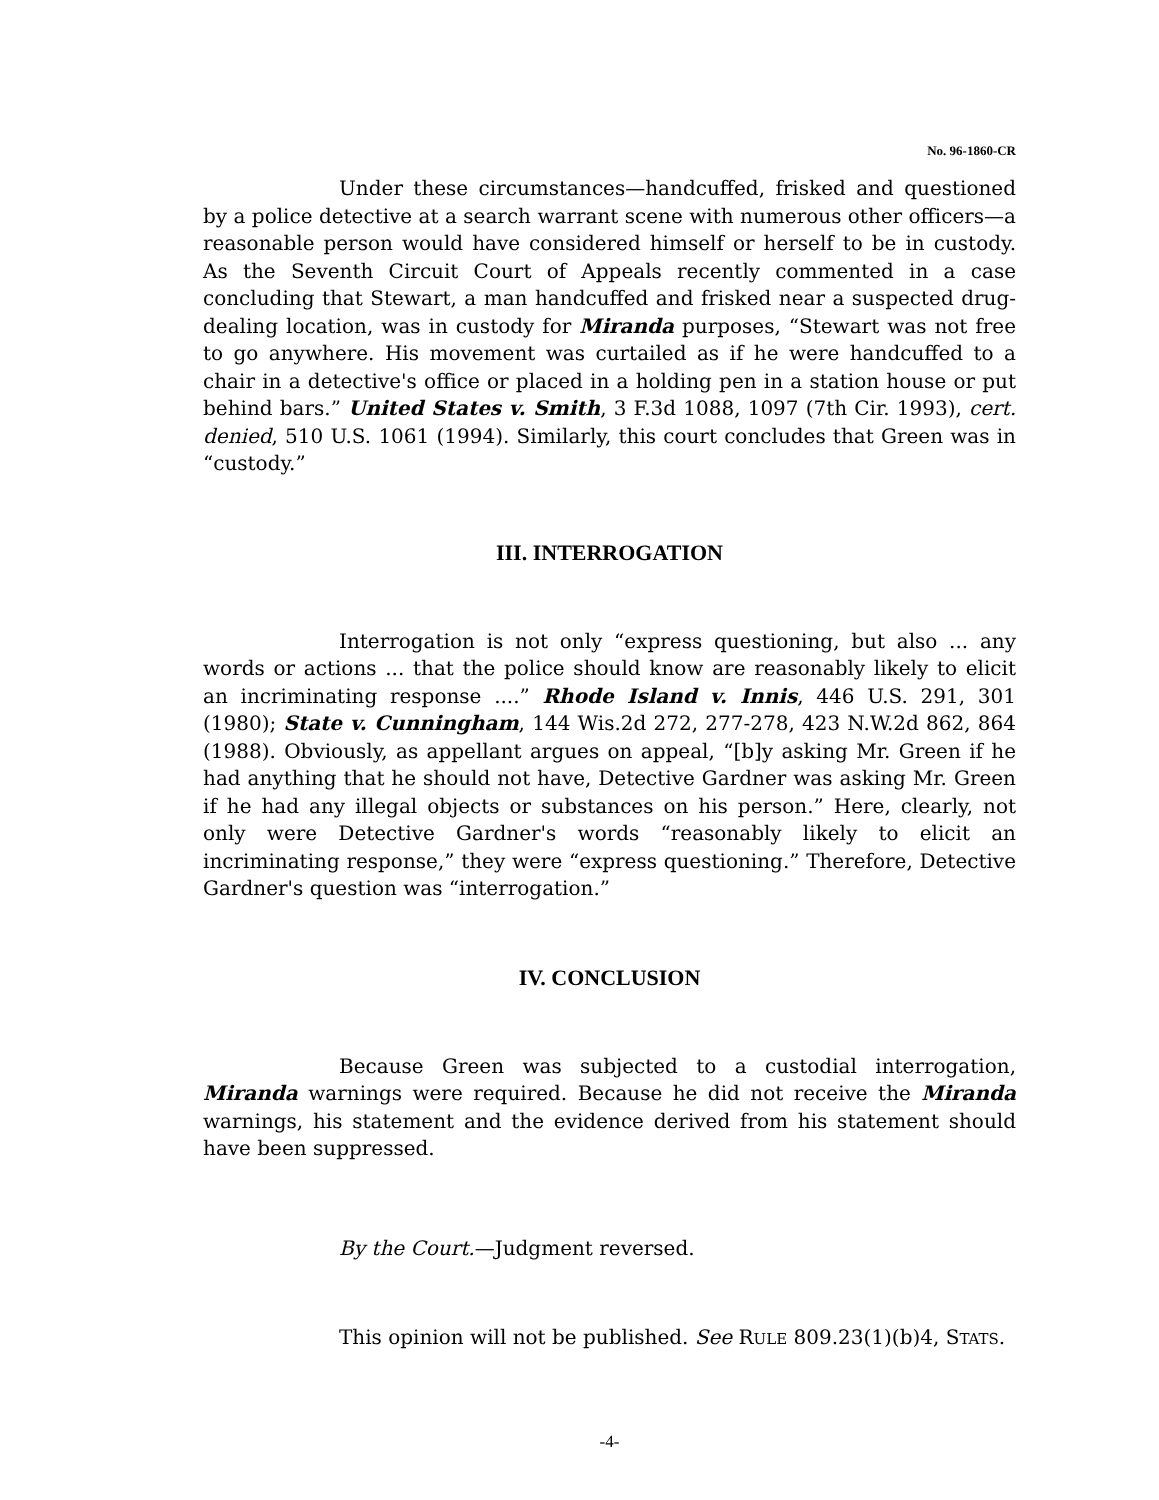No. 96-1860-CR
Under these circumstances—handcuffed, frisked and questioned by a police detective at a search warrant scene with numerous other officers—a reasonable person would have considered himself or herself to be in custody. As the Seventh Circuit Court of Appeals recently commented in a case concluding that Stewart, a man handcuffed and frisked near a suspected drug-dealing location, was in custody for Miranda purposes, “Stewart was not free to go anywhere. His movement was curtailed as if he were handcuffed to a chair in a detective's office or placed in a holding pen in a station house or put behind bars.” United States v. Smith, 3 F.3d 1088, 1097 (7th Cir. 1993), cert. denied, 510 U.S. 1061 (1994). Similarly, this court concludes that Green was in “custody.”
III. INTERROGATION
Interrogation is not only “express questioning, but also ... any words or actions ... that the police should know are reasonably likely to elicit an incriminating response ....” Rhode Island v. Innis, 446 U.S. 291, 301 (1980); State v. Cunningham, 144 Wis.2d 272, 277-278, 423 N.W.2d 862, 864 (1988). Obviously, as appellant argues on appeal, “[b]y asking Mr. Green if he had anything that he should not have, Detective Gardner was asking Mr. Green if he had any illegal objects or substances on his person.” Here, clearly, not only were Detective Gardner's words “reasonably likely to elicit an incriminating response,” they were “express questioning.” Therefore, Detective Gardner's question was “interrogation.”
IV. CONCLUSION
Because Green was subjected to a custodial interrogation, Miranda warnings were required. Because he did not receive the Miranda warnings, his statement and the evidence derived from his statement should have been suppressed.
By the Court.—Judgment reversed.
This opinion will not be published. See RULE 809.23(1)(b)4, STATS.
-4-